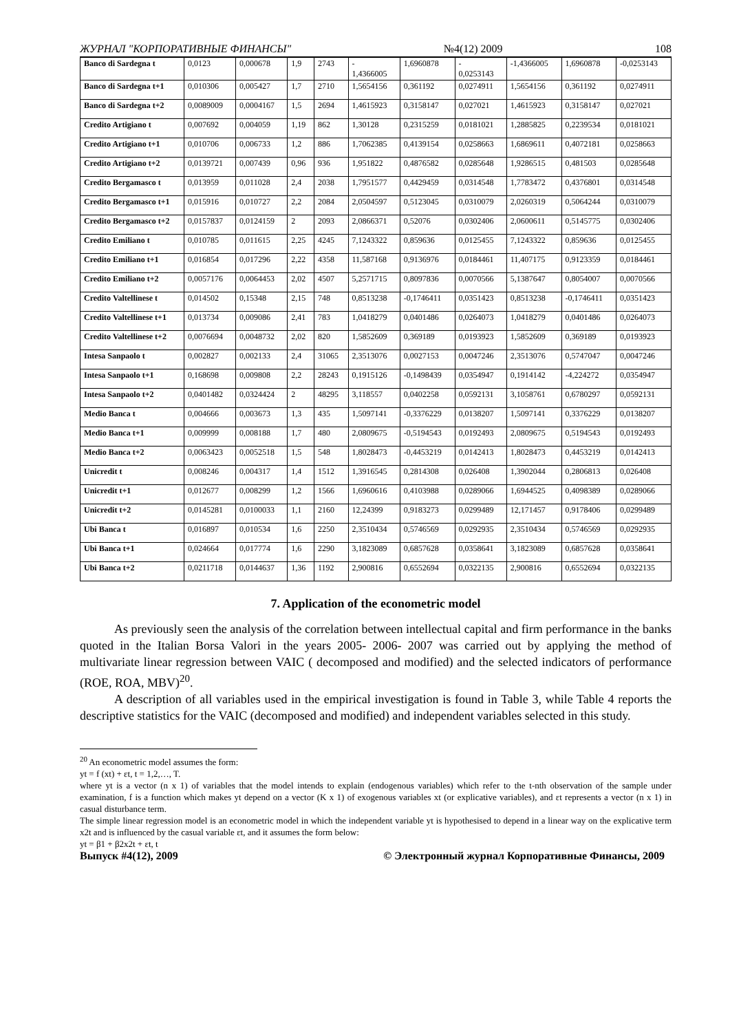ЖУРНАЛ "КОРПОРАТИВНЫЕ ФИНАНСЫ" №4(12) 2009 108
| Banco di Sardegna t | 0,0123 | 0,000678 | 1,9 | 2743 | - 1,4366005 | 1,6960878 | - 0,0253143 | -1,4366005 | 1,6960878 | -0,0253143 |
| Banco di Sardegna t+1 | 0,010306 | 0,005427 | 1,7 | 2710 | 1,5654156 | 0,361192 | 0,0274911 | 1,5654156 | 0,361192 | 0,0274911 |
| Banco di Sardegna t+2 | 0,0089009 | 0,0004167 | 1,5 | 2694 | 1,4615923 | 0,3158147 | 0,027021 | 1,4615923 | 0,3158147 | 0,027021 |
| Credito Artigiano t | 0,007692 | 0,004059 | 1,19 | 862 | 1,30128 | 0,2315259 | 0,0181021 | 1,2885825 | 0,2239534 | 0,0181021 |
| Credito Artigiano t+1 | 0,010706 | 0,006733 | 1,2 | 886 | 1,7062385 | 0,4139154 | 0,0258663 | 1,6869611 | 0,4072181 | 0,0258663 |
| Credito Artigiano t+2 | 0,0139721 | 0,007439 | 0,96 | 936 | 1,951822 | 0,4876582 | 0,0285648 | 1,9286515 | 0,481503 | 0,0285648 |
| Credito Bergamasco t | 0,013959 | 0,011028 | 2,4 | 2038 | 1,7951577 | 0,4429459 | 0,0314548 | 1,7783472 | 0,4376801 | 0,0314548 |
| Credito Bergamasco t+1 | 0,015916 | 0,010727 | 2,2 | 2084 | 2,0504597 | 0,5123045 | 0,0310079 | 2,0260319 | 0,5064244 | 0,0310079 |
| Credito Bergamasco t+2 | 0,0157837 | 0,0124159 | 2 | 2093 | 2,0866371 | 0,52076 | 0,0302406 | 2,0600611 | 0,5145775 | 0,0302406 |
| Credito Emiliano t | 0,010785 | 0,011615 | 2,25 | 4245 | 7,1243322 | 0,859636 | 0,0125455 | 7,1243322 | 0,859636 | 0,0125455 |
| Credito Emiliano t+1 | 0,016854 | 0,017296 | 2,22 | 4358 | 11,587168 | 0,9136976 | 0,0184461 | 11,407175 | 0,9123359 | 0,0184461 |
| Credito Emiliano t+2 | 0,0057176 | 0,0064453 | 2,02 | 4507 | 5,2571715 | 0,8097836 | 0,0070566 | 5,1387647 | 0,8054007 | 0,0070566 |
| Credito Valtellinese t | 0,014502 | 0,15348 | 2,15 | 748 | 0,8513238 | -0,1746411 | 0,0351423 | 0,8513238 | -0,1746411 | 0,0351423 |
| Credito Valtellinese t+1 | 0,013734 | 0,009086 | 2,41 | 783 | 1,0418279 | 0,0401486 | 0,0264073 | 1,0418279 | 0,0401486 | 0,0264073 |
| Credito Valtellinese t+2 | 0,0076694 | 0,0048732 | 2,02 | 820 | 1,5852609 | 0,369189 | 0,0193923 | 1,5852609 | 0,369189 | 0,0193923 |
| Intesa Sanpaolo t | 0,002827 | 0,002133 | 2,4 | 31065 | 2,3513076 | 0,0027153 | 0,0047246 | 2,3513076 | 0,5747047 | 0,0047246 |
| Intesa Sanpaolo t+1 | 0,168698 | 0,009808 | 2,2 | 28243 | 0,1915126 | -0,1498439 | 0,0354947 | 0,1914142 | -4,224272 | 0,0354947 |
| Intesa Sanpaolo t+2 | 0,0401482 | 0,0324424 | 2 | 48295 | 3,118557 | 0,0402258 | 0,0592131 | 3,1058761 | 0,6780297 | 0,0592131 |
| Medio Banca t | 0,004666 | 0,003673 | 1,3 | 435 | 1,5097141 | -0,3376229 | 0,0138207 | 1,5097141 | 0,3376229 | 0,0138207 |
| Medio Banca t+1 | 0,009999 | 0,008188 | 1,7 | 480 | 2,0809675 | -0,5194543 | 0,0192493 | 2,0809675 | 0,5194543 | 0,0192493 |
| Medio Banca t+2 | 0,0063423 | 0,0052518 | 1,5 | 548 | 1,8028473 | -0,4453219 | 0,0142413 | 1,8028473 | 0,4453219 | 0,0142413 |
| Unicredit t | 0,008246 | 0,004317 | 1,4 | 1512 | 1,3916545 | 0,2814308 | 0,026408 | 1,3902044 | 0,2806813 | 0,026408 |
| Unicredit t+1 | 0,012677 | 0,008299 | 1,2 | 1566 | 1,6960616 | 0,4103988 | 0,0289066 | 1,6944525 | 0,4098389 | 0,0289066 |
| Unicredit t+2 | 0,0145281 | 0,0100033 | 1,1 | 2160 | 12,24399 | 0,9183273 | 0,0299489 | 12,171457 | 0,9178406 | 0,0299489 |
| Ubi Banca t | 0,016897 | 0,010534 | 1,6 | 2250 | 2,3510434 | 0,5746569 | 0,0292935 | 2,3510434 | 0,5746569 | 0,0292935 |
| Ubi Banca t+1 | 0,024664 | 0,017774 | 1,6 | 2290 | 3,1823089 | 0,6857628 | 0,0358641 | 3,1823089 | 0,6857628 | 0,0358641 |
| Ubi Banca t+2 | 0,0211718 | 0,0144637 | 1,36 | 1192 | 2,900816 | 0,6552694 | 0,0322135 | 2,900816 | 0,6552694 | 0,0322135 |
7. Application of the econometric model
As previously seen the analysis of the correlation between intellectual capital and firm performance in the banks quoted in the Italian Borsa Valori in the years 2005- 2006- 2007 was carried out by applying the method of multivariate linear regression between VAIC ( decomposed and modified) and the selected indicators of performance (ROE, ROA, MBV)<sup>20</sup>.
A description of all variables used in the empirical investigation is found in Table 3, while Table 4 reports the descriptive statistics for the VAIC (decomposed and modified) and independent variables selected in this study.
<sup>20</sup> An econometric model assumes the form:
yt = f (xt) + εt, t = 1,2,…, T.
where yt is a vector (n x 1) of variables that the model intends to explain (endogenous variables) which refer to the t-nth observation of the sample under examination, f is a function which makes yt depend on a vector (K x 1) of exogenous variables xt (or explicative variables), and εt represents a vector (n x 1) in casual disturbance term.
The simple linear regression model is an econometric model in which the independent variable yt is hypothesised to depend in a linear way on the explicative term x2t and is influenced by the casual variable εt, and it assumes the form below:
yt = β1 + β2x2t + εt, t
Выпуск #4(12), 2009 © Электронный журнал Корпоративные Финансы, 2009